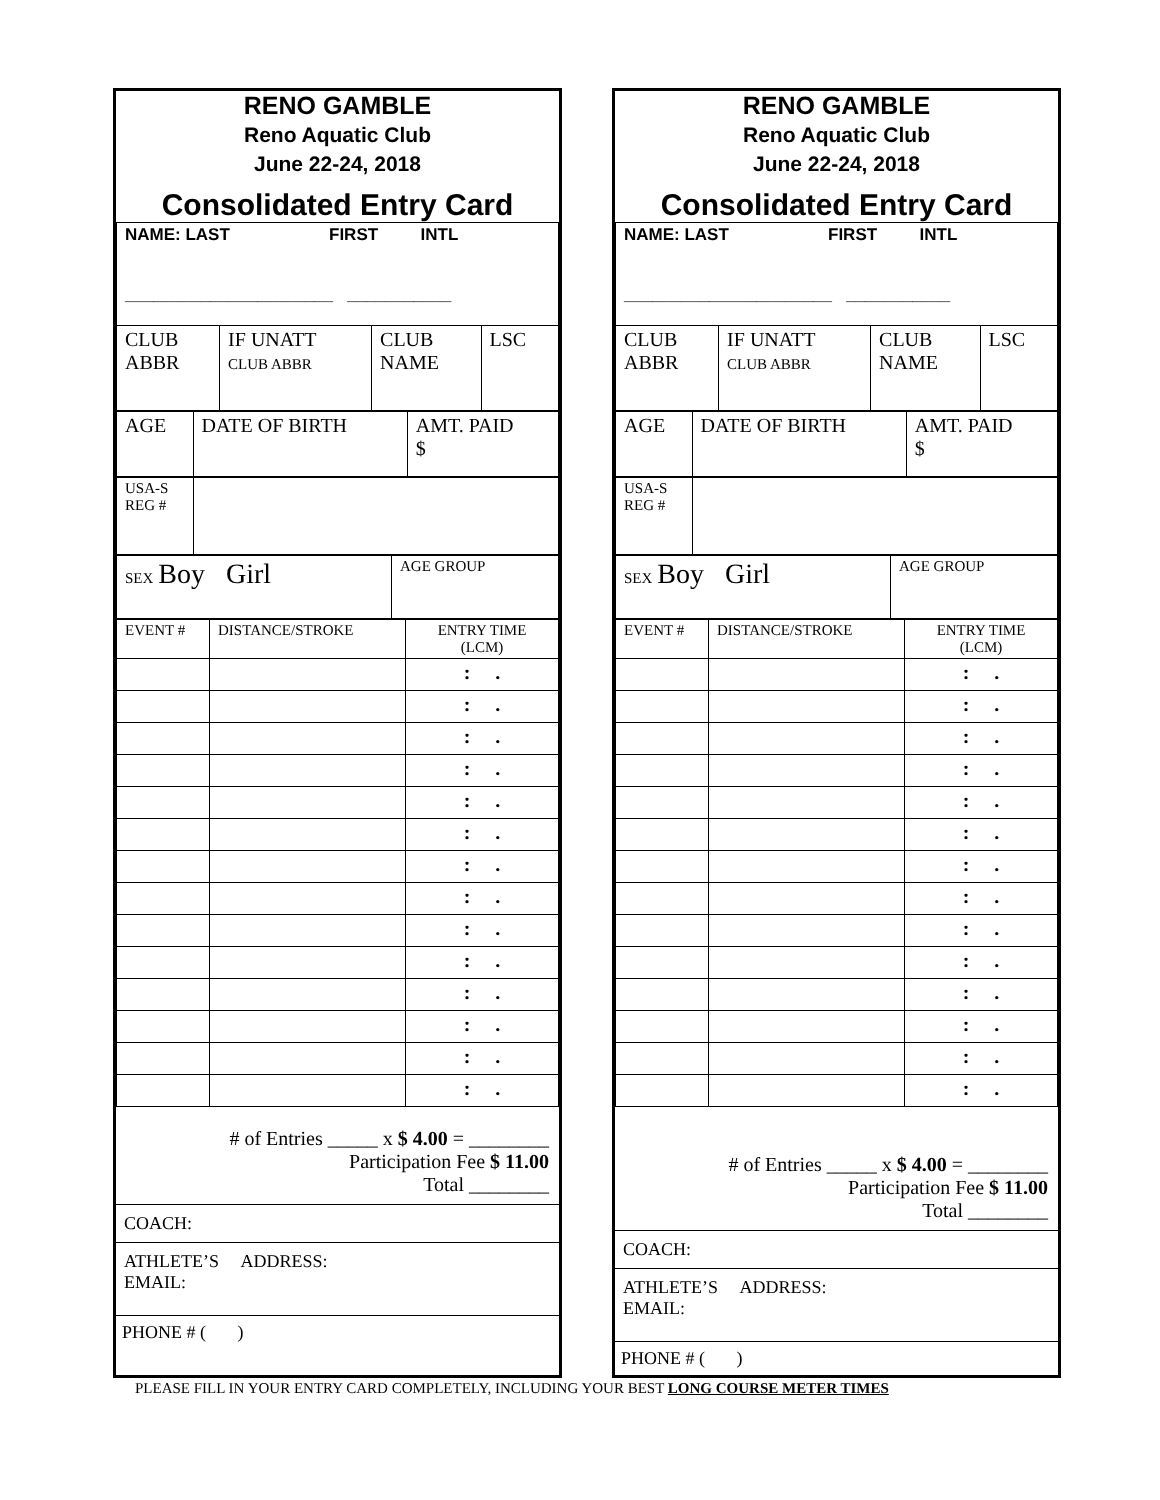RENO GAMBLE
Reno Aquatic Club
June 22-24, 2018
Consolidated Entry Card
| NAME: LAST FIRST INTL ______________________ ___________ | | | |
| CLUB ABBR | IF UNATT CLUB ABBR | CLUB NAME | LSC |
| AGE | DATE OF BIRTH | AMT. PAID $ |
| USA-S REG # | |
| SEX Boy Girl | AGE GROUP |
| EVENT # | DISTANCE/STROKE | ENTRY TIME (LCM) |
| | | : . |
| | | : . |
| | | : . |
| | | : . |
| | | : . |
| | | : . |
| | | : . |
| | | : . |
| | | : . |
| | | : . |
| | | : . |
| | | : . |
| | | : . |
| | | : . |
# of Entries _____ x $ 4.00 = ________
Participation Fee $ 11.00
Total ________
COACH:
ATHLETE’S ADDRESS:
EMAIL:
PHONE # ( )
RENO GAMBLE
Reno Aquatic Club
June 22-24, 2018
Consolidated Entry Card
| NAME: LAST FIRST INTL ______________________ ___________ | | | |
| CLUB ABBR | IF UNATT CLUB ABBR | CLUB NAME | LSC |
| AGE | DATE OF BIRTH | AMT. PAID $ |
| USA-S REG # | |
| SEX Boy Girl | AGE GROUP |
| EVENT # | DISTANCE/STROKE | ENTRY TIME (LCM) |
| | | : . |
| | | : . |
| | | : . |
| | | : . |
| | | : . |
| | | : . |
| | | : . |
| | | : . |
| | | : . |
| | | : . |
| | | : . |
| | | : . |
| | | : . |
| | | : . |
# of Entries _____ x $ 4.00 = ________
Participation Fee $ 11.00
Total ________
COACH:
ATHLETE’S ADDRESS:
EMAIL:
PHONE # ( )
PLEASE FILL IN YOUR ENTRY CARD COMPLETELY, INCLUDING YOUR BEST LONG COURSE METER TIMES